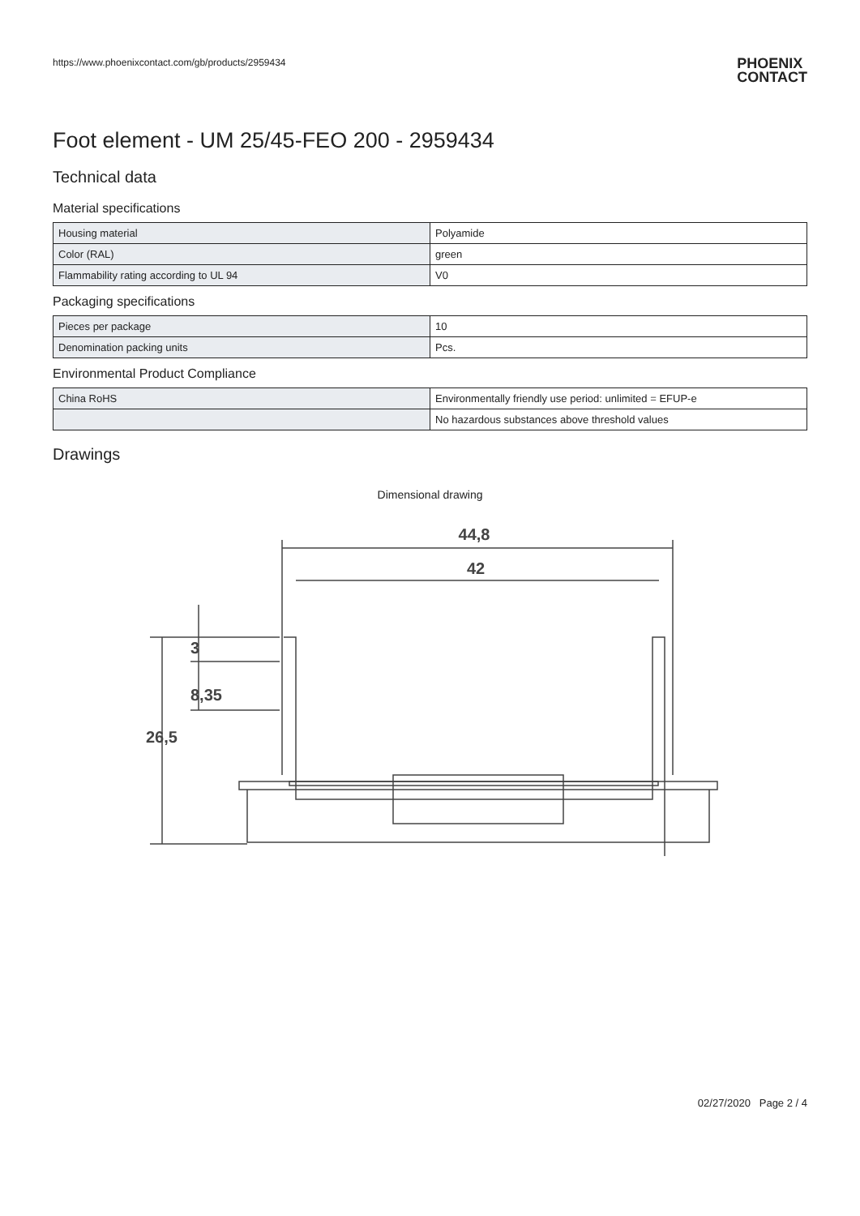https://www.phoenixcontact.com/gb/products/2959434
PHOENIX
CONTACT
Foot element - UM 25/45-FEO 200 - 2959434
Technical data
Material specifications
| Housing material | Polyamide |
| Color (RAL) | green |
| Flammability rating according to UL 94 | V0 |
Packaging specifications
| Pieces per package | 10 |
| Denomination packing units | Pcs. |
Environmental Product Compliance
| China RoHS | Environmentally friendly use period: unlimited = EFUP-e |
| | No hazardous substances above threshold values |
Drawings
Dimensional drawing
44,8
42
3
8,35
26,5
02/27/2020 Page 2 / 4